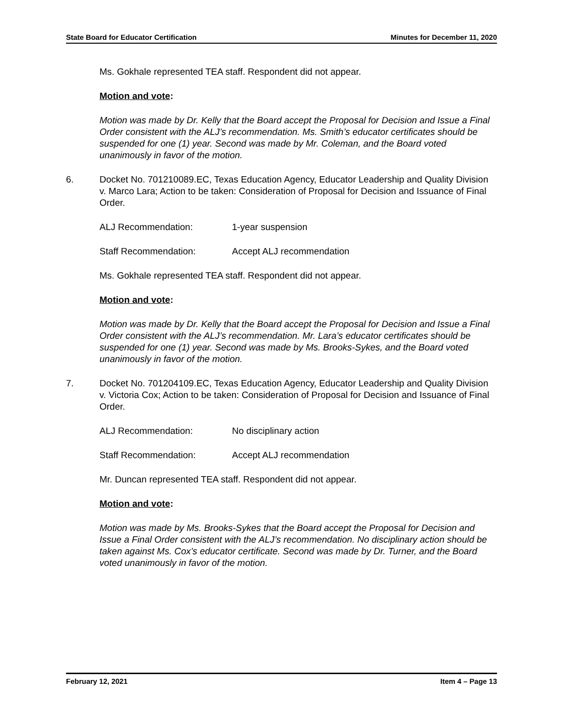State Board for Educator Certification Minutes for December 11, 2020
Ms. Gokhale represented TEA staff. Respondent did not appear.
Motion and vote:
Motion was made by Dr. Kelly that the Board accept the Proposal for Decision and Issue a Final Order consistent with the ALJ’s recommendation. Ms. Smith’s educator certificates should be suspended for one (1) year. Second was made by Mr. Coleman, and the Board voted unanimously in favor of the motion.
6. Docket No. 701210089.EC, Texas Education Agency, Educator Leadership and Quality Division v. Marco Lara; Action to be taken: Consideration of Proposal for Decision and Issuance of Final Order.
ALJ Recommendation: 1-year suspension
Staff Recommendation: Accept ALJ recommendation
Ms. Gokhale represented TEA staff. Respondent did not appear.
Motion and vote:
Motion was made by Dr. Kelly that the Board accept the Proposal for Decision and Issue a Final Order consistent with the ALJ’s recommendation. Mr. Lara’s educator certificates should be suspended for one (1) year. Second was made by Ms. Brooks-Sykes, and the Board voted unanimously in favor of the motion.
7. Docket No. 701204109.EC, Texas Education Agency, Educator Leadership and Quality Division v. Victoria Cox; Action to be taken: Consideration of Proposal for Decision and Issuance of Final Order.
ALJ Recommendation: No disciplinary action
Staff Recommendation: Accept ALJ recommendation
Mr. Duncan represented TEA staff. Respondent did not appear.
Motion and vote:
Motion was made by Ms. Brooks-Sykes that the Board accept the Proposal for Decision and Issue a Final Order consistent with the ALJ’s recommendation. No disciplinary action should be taken against Ms. Cox’s educator certificate. Second was made by Dr. Turner, and the Board voted unanimously in favor of the motion.
February 12, 2021 Item 4 – Page 13